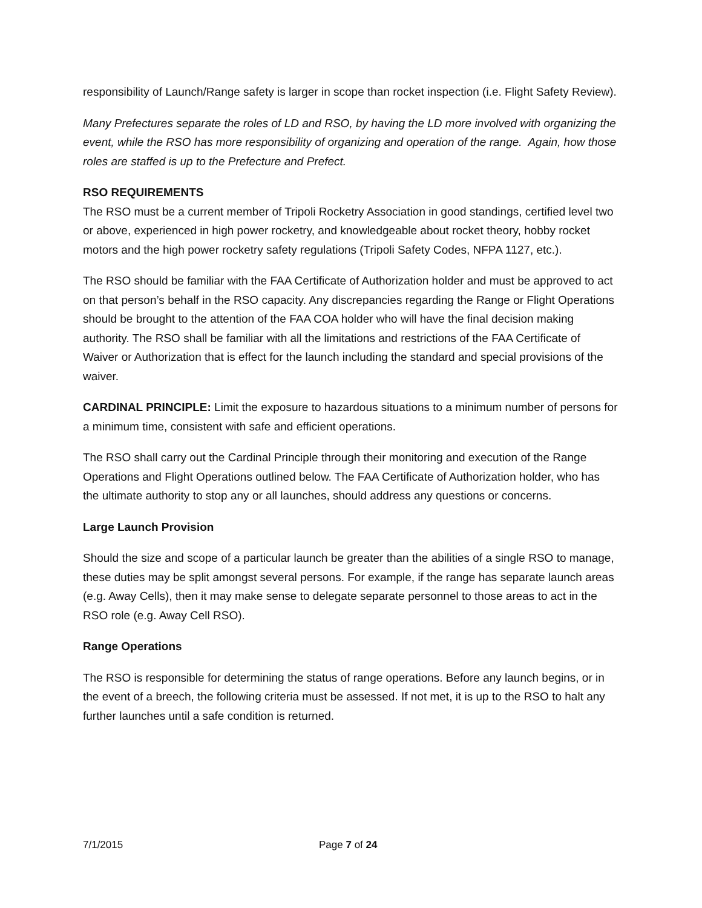responsibility of Launch/Range safety is larger in scope than rocket inspection (i.e. Flight Safety Review).
Many Prefectures separate the roles of LD and RSO, by having the LD more involved with organizing the event, while the RSO has more responsibility of organizing and operation of the range. Again, how those roles are staffed is up to the Prefecture and Prefect.
RSO REQUIREMENTS
The RSO must be a current member of Tripoli Rocketry Association in good standings, certified level two or above, experienced in high power rocketry, and knowledgeable about rocket theory, hobby rocket motors and the high power rocketry safety regulations (Tripoli Safety Codes, NFPA 1127, etc.).
The RSO should be familiar with the FAA Certificate of Authorization holder and must be approved to act on that person’s behalf in the RSO capacity. Any discrepancies regarding the Range or Flight Operations should be brought to the attention of the FAA COA holder who will have the final decision making authority. The RSO shall be familiar with all the limitations and restrictions of the FAA Certificate of Waiver or Authorization that is effect for the launch including the standard and special provisions of the waiver.
CARDINAL PRINCIPLE: Limit the exposure to hazardous situations to a minimum number of persons for a minimum time, consistent with safe and efficient operations.
The RSO shall carry out the Cardinal Principle through their monitoring and execution of the Range Operations and Flight Operations outlined below. The FAA Certificate of Authorization holder, who has the ultimate authority to stop any or all launches, should address any questions or concerns.
Large Launch Provision
Should the size and scope of a particular launch be greater than the abilities of a single RSO to manage, these duties may be split amongst several persons. For example, if the range has separate launch areas (e.g. Away Cells), then it may make sense to delegate separate personnel to those areas to act in the RSO role (e.g. Away Cell RSO).
Range Operations
The RSO is responsible for determining the status of range operations. Before any launch begins, or in the event of a breech, the following criteria must be assessed. If not met, it is up to the RSO to halt any further launches until a safe condition is returned.
7/1/2015 Page 7 of 24